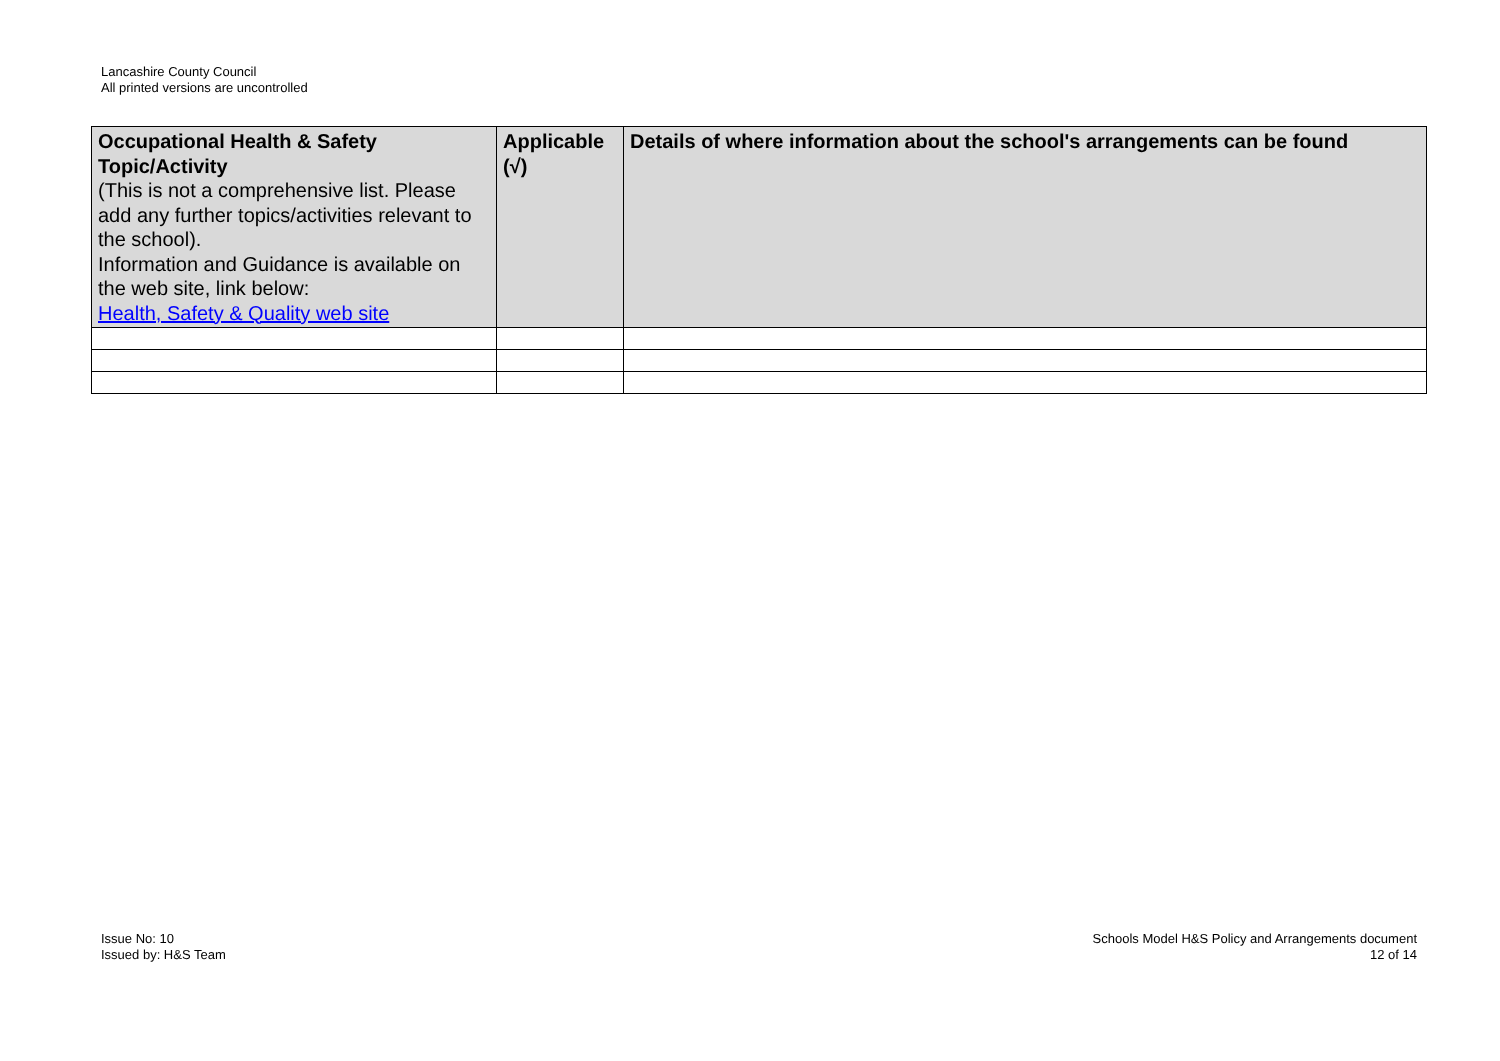Lancashire County Council
All printed versions are uncontrolled
| Occupational Health & Safety Topic/Activity (This is not a comprehensive list. Please add any further topics/activities relevant to the school). Information and Guidance is available on the web site, link below: Health, Safety & Quality web site | Applicable (√) | Details of where information about the school's arrangements can be found |
| --- | --- | --- |
Issue No: 10
Issued by: H&S Team
Schools Model H&S Policy and Arrangements document
12 of 14